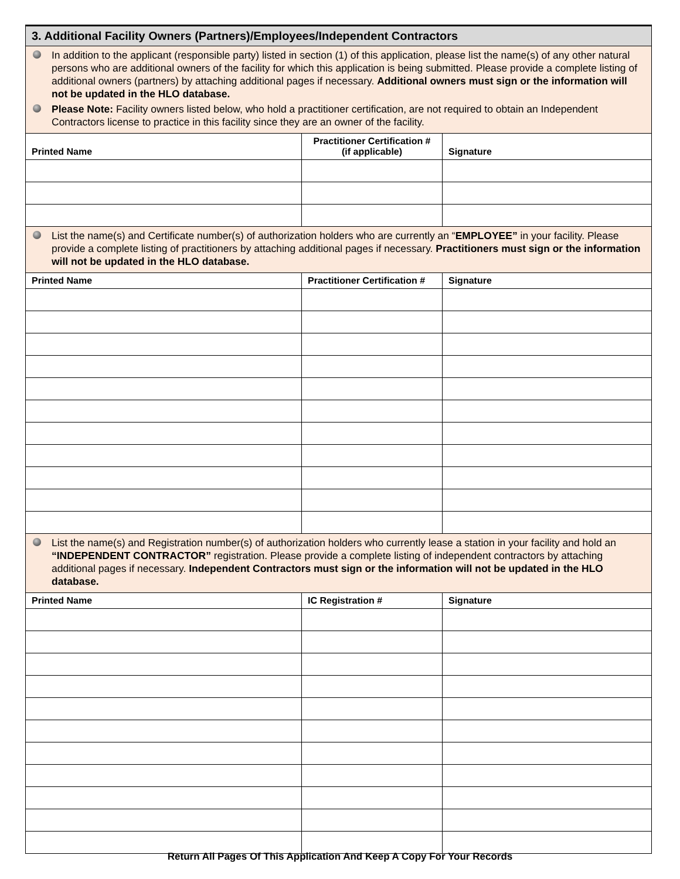| 3. Additional Facility Owners (Partners)/Employees/Independent Contractors | | |
| --- | --- | --- |
| In addition to the applicant (responsible party) listed in section (1) of this application, please list the name(s) of any other natural persons who are additional owners of the facility for which this application is being submitted. Please provide a complete listing of additional owners (partners) by attaching additional pages if necessary. Additional owners must sign or the information will not be updated in the HLO database. Please Note: Facility owners listed below, who hold a practitioner certification, are not required to obtain an Independent Contractors license to practice in this facility since they are an owner of the facility. | | |
| Printed Name | Practitioner Certification # (if applicable) | Signature |
| List the name(s) and Certificate number(s) of authorization holders who are currently an “ EMPLOYEE” in your facility. Please provide a complete listing of practitioners by attaching additional pages if necessary. Practitioners must sign or the information will not be updated in the HLO database. | | |
| Printed Name | Practitioner Certification # | Signature |
| List the name(s) and Registration number(s) of authorization holders who currently lease a station in your facility and hold an “INDEPENDENT CONTRACTOR” registration. Please provide a complete listing of independent contractors by attaching additional pages if necessary. Independent Contractors must sign or the information will not be updated in the HLO database. | | |
| Printed Name | IC Registration # | Signature |
Return All Pages Of This Application And Keep A Copy For Your Records